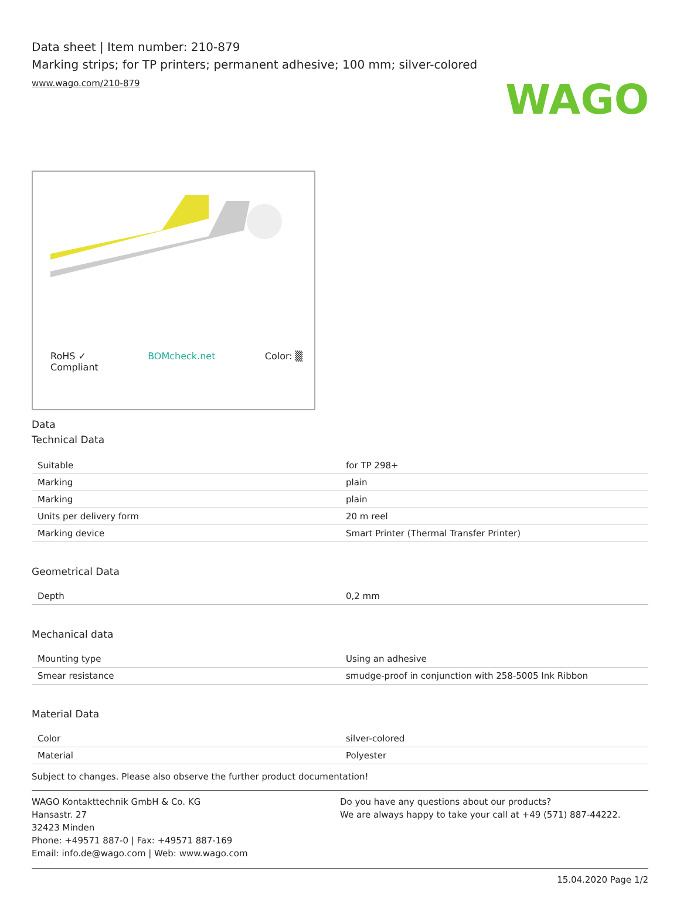WAGO
Data sheet | Item number: 210-879
Marking strips; for TP printers; permanent adhesive; 100 mm; silver-colored
www.wago.com/210-879
RoHS ✓
Compliant BOMcheck.net Color: ▒
Data
Technical Data
| Suitable | for TP 298+ |
| Marking | plain |
| Marking | plain |
| Units per delivery form | 20 m reel |
| Marking device | Smart Printer (Thermal Transfer Printer) |
Geometrical Data
| Depth | 0,2 mm |
Mechanical data
| Mounting type | Using an adhesive |
| Smear resistance | smudge-proof in conjunction with 258-5005 Ink Ribbon |
Material Data
| Color | silver-colored |
| Material | Polyester |
Subject to changes. Please also observe the further product documentation!
WAGO Kontakttechnik GmbH & Co. KG
Hansastr. 27
32423 Minden
Phone: +49571 887-0 | Fax: +49571 887-169
Email: info.de@wago.com | Web: www.wago.com
Do you have any questions about our products?
We are always happy to take your call at +49 (571) 887-44222.
15.04.2020 Page 1/2